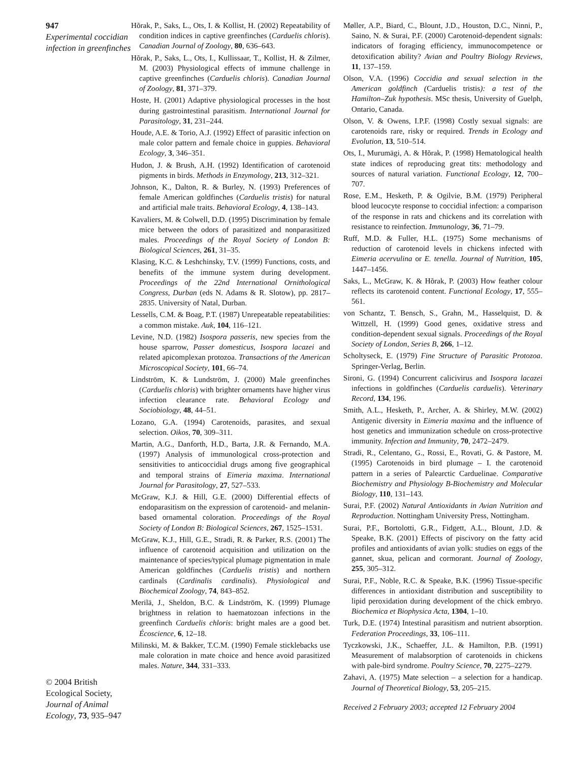947
Experimental coccidian infection in greenfinches
© 2004 British Ecological Society, Journal of Animal Ecology, 73, 935–947
Hõrak, P., Saks, L., Ots, I. & Kollist, H. (2002) Repeatability of condition indices in captive greenfinches (Carduelis chloris). Canadian Journal of Zoology, 80, 636–643.
Hõrak, P., Saks, L., Ots, I., Kullissaar, T., Kollist, H. & Zilmer, M. (2003) Physiological effects of immune challenge in captive greenfinches (Carduelis chloris). Canadian Journal of Zoology, 81, 371–379.
Hoste, H. (2001) Adaptive physiological processes in the host during gastrointestinal parasitism. International Journal for Parasitology, 31, 231–244.
Houde, A.E. & Torio, A.J. (1992) Effect of parasitic infection on male color pattern and female choice in guppies. Behavioral Ecology, 3, 346–351.
Hudon, J. & Brush, A.H. (1992) Identification of carotenoid pigments in birds. Methods in Enzymology, 213, 312–321.
Johnson, K., Dalton, R. & Burley, N. (1993) Preferences of female American goldfinches (Carduelis tristis) for natural and artificial male traits. Behavioral Ecology, 4, 138–143.
Kavaliers, M. & Colwell, D.D. (1995) Discrimination by female mice between the odors of parasitized and nonparasitized males. Proceedings of the Royal Society of London B: Biological Sciences, 261, 31–35.
Klasing, K.C. & Leshchinsky, T.V. (1999) Functions, costs, and benefits of the immune system during development. Proceedings of the 22nd International Ornithological Congress, Durban (eds N. Adams & R. Slotow), pp. 2817–2835. University of Natal, Durban.
Lessells, C.M. & Boag, P.T. (1987) Unrepeatable repeatabilities: a common mistake. Auk, 104, 116–121.
Levine, N.D. (1982) Isospora passeris, new species from the house sparrow, Passer domesticus, Isospora lacazei and related apicomplexan protozoa. Transactions of the American Microscopical Society, 101, 66–74.
Lindström, K. & Lundström, J. (2000) Male greenfinches (Carduelis chloris) with brighter ornaments have higher virus infection clearance rate. Behavioral Ecology and Sociobiology, 48, 44–51.
Lozano, G.A. (1994) Carotenoids, parasites, and sexual selection. Oikos, 70, 309–311.
Martin, A.G., Danforth, H.D., Barta, J.R. & Fernando, M.A. (1997) Analysis of immunological cross-protection and sensitivities to anticoccidial drugs among five geographical and temporal strains of Eimeria maxima. International Journal for Parasitology, 27, 527–533.
McGraw, K.J. & Hill, G.E. (2000) Differential effects of endoparasitism on the expression of carotenoid- and melanin-based ornamental coloration. Proceedings of the Royal Society of London B: Biological Sciences, 267, 1525–1531.
McGraw, K.J., Hill, G.E., Stradi, R. & Parker, R.S. (2001) The influence of carotenoid acquisition and utilization on the maintenance of species/typical plumage pigmentation in male American goldfinches (Carduelis tristis) and northern cardinals (Cardinalis cardinalis). Physiological and Biochemical Zoology, 74, 843–852.
Merilä, J., Sheldon, B.C. & Lindström, K. (1999) Plumage brightness in relation to haematozoan infections in the greenfinch Carduelis chloris: bright males are a good bet. Écoscience, 6, 12–18.
Milinski, M. & Bakker, T.C.M. (1990) Female sticklebacks use male coloration in mate choice and hence avoid parasitized males. Nature, 344, 331–333.
Møller, A.P., Biard, C., Blount, J.D., Houston, D.C., Ninni, P., Saino, N. & Surai, P.F. (2000) Carotenoid-dependent signals: indicators of foraging efficiency, immunocompetence or detoxification ability? Avian and Poultry Biology Reviews, 11, 137–159.
Olson, V.A. (1996) Coccidia and sexual selection in the American goldfinch (Carduelis tristis): a test of the Hamilton–Zuk hypothesis. MSc thesis, University of Guelph, Ontario, Canada.
Olson, V. & Owens, I.P.F. (1998) Costly sexual signals: are carotenoids rare, risky or required. Trends in Ecology and Evolution, 13, 510–514.
Ots, I., Murumägi, A. & Hõrak, P. (1998) Hematological health state indices of reproducing great tits: methodology and sources of natural variation. Functional Ecology, 12, 700–707.
Rose, E.M., Hesketh, P. & Ogilvie, B.M. (1979) Peripheral blood leucocyte response to coccidial infection: a comparison of the response in rats and chickens and its correlation with resistance to reinfection. Immunology, 36, 71–79.
Ruff, M.D. & Fuller, H.L. (1975) Some mechanisms of reduction of carotenoid levels in chickens infected with Eimeria acervulina or E. tenella. Journal of Nutrition, 105, 1447–1456.
Saks, L., McGraw, K. & Hõrak, P. (2003) How feather colour reflects its carotenoid content. Functional Ecology, 17, 555–561.
von Schantz, T. Bensch, S., Grahn, M., Hasselquist, D. & Wittzell, H. (1999) Good genes, oxidative stress and condition-dependent sexual signals. Proceedings of the Royal Society of London, Series B, 266, 1–12.
Scholtyseck, E. (1979) Fine Structure of Parasitic Protozoa. Springer-Verlag, Berlin.
Sironi, G. (1994) Concurrent calicivirus and Isospora lacazei infections in goldfinches (Carduelis carduelis). Veterinary Record, 134, 196.
Smith, A.L., Hesketh, P., Archer, A. & Shirley, M.W. (2002) Antigenic diversity in Eimeria maxima and the influence of host genetics and immunization schedule on cross-protective immunity. Infection and Immunity, 70, 2472–2479.
Stradi, R., Celentano, G., Rossi, E., Rovati, G. & Pastore, M. (1995) Carotenoids in bird plumage – I. the carotenoid pattern in a series of Palearctic Carduelinae. Comparative Biochemistry and Physiology B-Biochemistry and Molecular Biology, 110, 131–143.
Surai, P.F. (2002) Natural Antioxidants in Avian Nutrition and Reproduction. Nottingham University Press, Nottingham.
Surai, P.F., Bortolotti, G.R., Fidgett, A.L., Blount, J.D. & Speake, B.K. (2001) Effects of piscivory on the fatty acid profiles and antioxidants of avian yolk: studies on eggs of the gannet, skua, pelican and cormorant. Journal of Zoology, 255, 305–312.
Surai, P.F., Noble, R.C. & Speake, B.K. (1996) Tissue-specific differences in antioxidant distribution and susceptibility to lipid peroxidation during development of the chick embryo. Biochemica et Biophysica Acta, 1304, 1–10.
Turk, D.E. (1974) Intestinal parasitism and nutrient absorption. Federation Proceedings, 33, 106–111.
Tyczkowski, J.K., Schaeffer, J.L. & Hamilton, P.B. (1991) Measurement of malabsorption of carotenoids in chickens with pale-bird syndrome. Poultry Science, 70, 2275–2279.
Zahavi, A. (1975) Mate selection – a selection for a handicap. Journal of Theoretical Biology, 53, 205–215.
Received 2 February 2003; accepted 12 February 2004